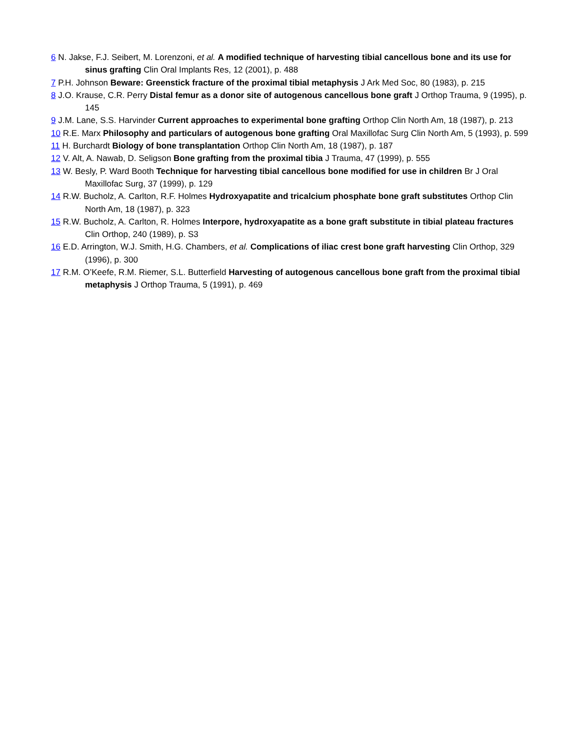6 N. Jakse, F.J. Seibert, M. Lorenzoni, et al. A modified technique of harvesting tibial cancellous bone and its use for sinus grafting Clin Oral Implants Res, 12 (2001), p. 488
7 P.H. Johnson Beware: Greenstick fracture of the proximal tibial metaphysis J Ark Med Soc, 80 (1983), p. 215
8 J.O. Krause, C.R. Perry Distal femur as a donor site of autogenous cancellous bone graft J Orthop Trauma, 9 (1995), p. 145
9 J.M. Lane, S.S. Harvinder Current approaches to experimental bone grafting Orthop Clin North Am, 18 (1987), p. 213
10 R.E. Marx Philosophy and particulars of autogenous bone grafting Oral Maxillofac Surg Clin North Am, 5 (1993), p. 599
11 H. Burchardt Biology of bone transplantation Orthop Clin North Am, 18 (1987), p. 187
12 V. Alt, A. Nawab, D. Seligson Bone grafting from the proximal tibia J Trauma, 47 (1999), p. 555
13 W. Besly, P. Ward Booth Technique for harvesting tibial cancellous bone modified for use in children Br J Oral Maxillofac Surg, 37 (1999), p. 129
14 R.W. Bucholz, A. Carlton, R.F. Holmes Hydroxyapatite and tricalcium phosphate bone graft substitutes Orthop Clin North Am, 18 (1987), p. 323
15 R.W. Bucholz, A. Carlton, R. Holmes Interpore, hydroxyapatite as a bone graft substitute in tibial plateau fractures Clin Orthop, 240 (1989), p. S3
16 E.D. Arrington, W.J. Smith, H.G. Chambers, et al. Complications of iliac crest bone graft harvesting Clin Orthop, 329 (1996), p. 300
17 R.M. O’Keefe, R.M. Riemer, S.L. Butterfield Harvesting of autogenous cancellous bone graft from the proximal tibial metaphysis J Orthop Trauma, 5 (1991), p. 469